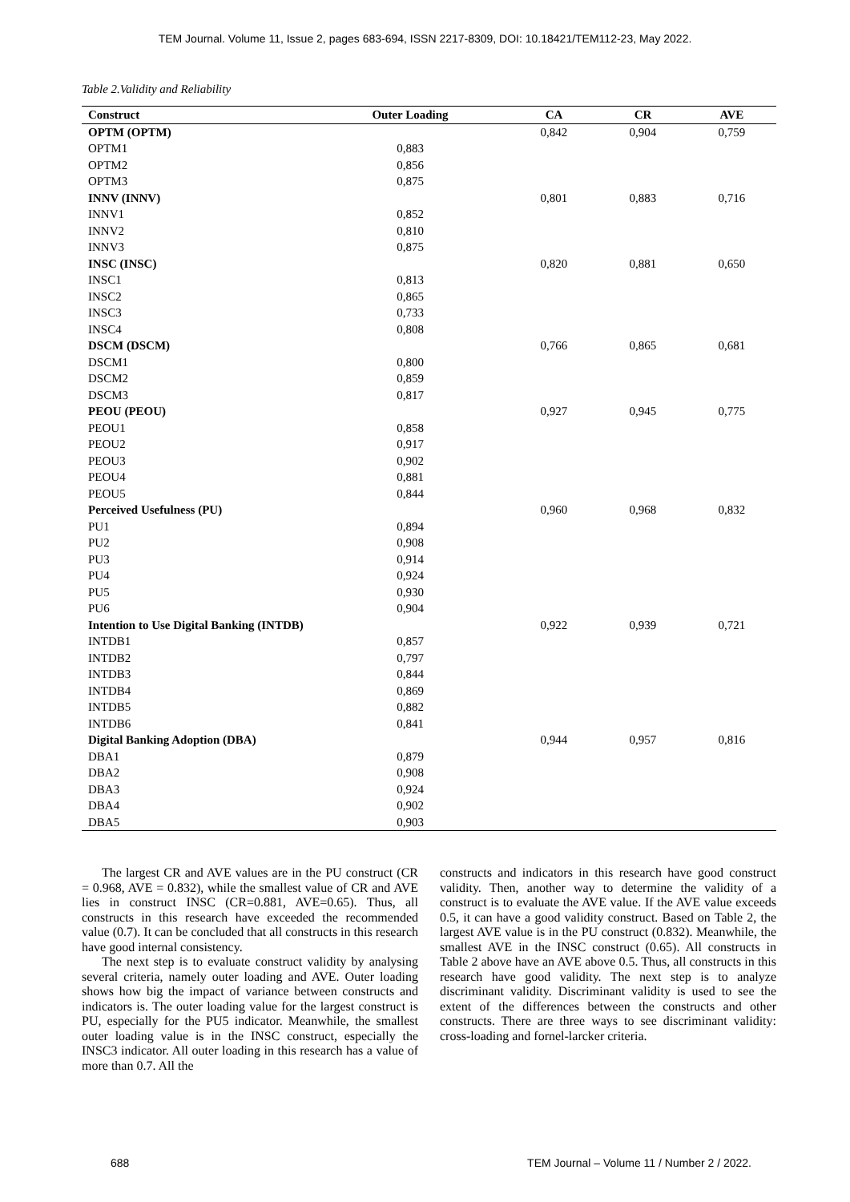TEM Journal. Volume 11, Issue 2, pages 683-694, ISSN 2217-8309, DOI: 10.18421/TEM112-23, May 2022.
Table 2.Validity and Reliability
| Construct | Outer Loading | CA | CR | AVE |
| --- | --- | --- | --- | --- |
| OPTM (OPTM) | | 0,842 | 0,904 | 0,759 |
| OPTM1 | 0,883 | | | |
| OPTM2 | 0,856 | | | |
| OPTM3 | 0,875 | | | |
| INNV (INNV) | | 0,801 | 0,883 | 0,716 |
| INNV1 | 0,852 | | | |
| INNV2 | 0,810 | | | |
| INNV3 | 0,875 | | | |
| INSC (INSC) | | 0,820 | 0,881 | 0,650 |
| INSC1 | 0,813 | | | |
| INSC2 | 0,865 | | | |
| INSC3 | 0,733 | | | |
| INSC4 | 0,808 | | | |
| DSCM (DSCM) | | 0,766 | 0,865 | 0,681 |
| DSCM1 | 0,800 | | | |
| DSCM2 | 0,859 | | | |
| DSCM3 | 0,817 | | | |
| PEOU (PEOU) | | 0,927 | 0,945 | 0,775 |
| PEOU1 | 0,858 | | | |
| PEOU2 | 0,917 | | | |
| PEOU3 | 0,902 | | | |
| PEOU4 | 0,881 | | | |
| PEOU5 | 0,844 | | | |
| Perceived Usefulness (PU) | | 0,960 | 0,968 | 0,832 |
| PU1 | 0,894 | | | |
| PU2 | 0,908 | | | |
| PU3 | 0,914 | | | |
| PU4 | 0,924 | | | |
| PU5 | 0,930 | | | |
| PU6 | 0,904 | | | |
| Intention to Use Digital Banking (INTDB) | | 0,922 | 0,939 | 0,721 |
| INTDB1 | 0,857 | | | |
| INTDB2 | 0,797 | | | |
| INTDB3 | 0,844 | | | |
| INTDB4 | 0,869 | | | |
| INTDB5 | 0,882 | | | |
| INTDB6 | 0,841 | | | |
| Digital Banking Adoption (DBA) | | 0,944 | 0,957 | 0,816 |
| DBA1 | 0,879 | | | |
| DBA2 | 0,908 | | | |
| DBA3 | 0,924 | | | |
| DBA4 | 0,902 | | | |
| DBA5 | 0,903 | | | |
The largest CR and AVE values are in the PU construct (CR = 0.968, AVE = 0.832), while the smallest value of CR and AVE lies in construct INSC (CR=0.881, AVE=0.65). Thus, all constructs in this research have exceeded the recommended value (0.7). It can be concluded that all constructs in this research have good internal consistency.
The next step is to evaluate construct validity by analysing several criteria, namely outer loading and AVE. Outer loading shows how big the impact of variance between constructs and indicators is. The outer loading value for the largest construct is PU, especially for the PU5 indicator. Meanwhile, the smallest outer loading value is in the INSC construct, especially the INSC3 indicator. All outer loading in this research has a value of more than 0.7. All the
constructs and indicators in this research have good construct validity. Then, another way to determine the validity of a construct is to evaluate the AVE value. If the AVE value exceeds 0.5, it can have a good validity construct. Based on Table 2, the largest AVE value is in the PU construct (0.832). Meanwhile, the smallest AVE in the INSC construct (0.65). All constructs in Table 2 above have an AVE above 0.5. Thus, all constructs in this research have good validity. The next step is to analyze discriminant validity. Discriminant validity is used to see the extent of the differences between the constructs and other constructs. There are three ways to see discriminant validity: cross-loading and fornel-larcker criteria.
688 TEM Journal – Volume 11 / Number 2 / 2022.